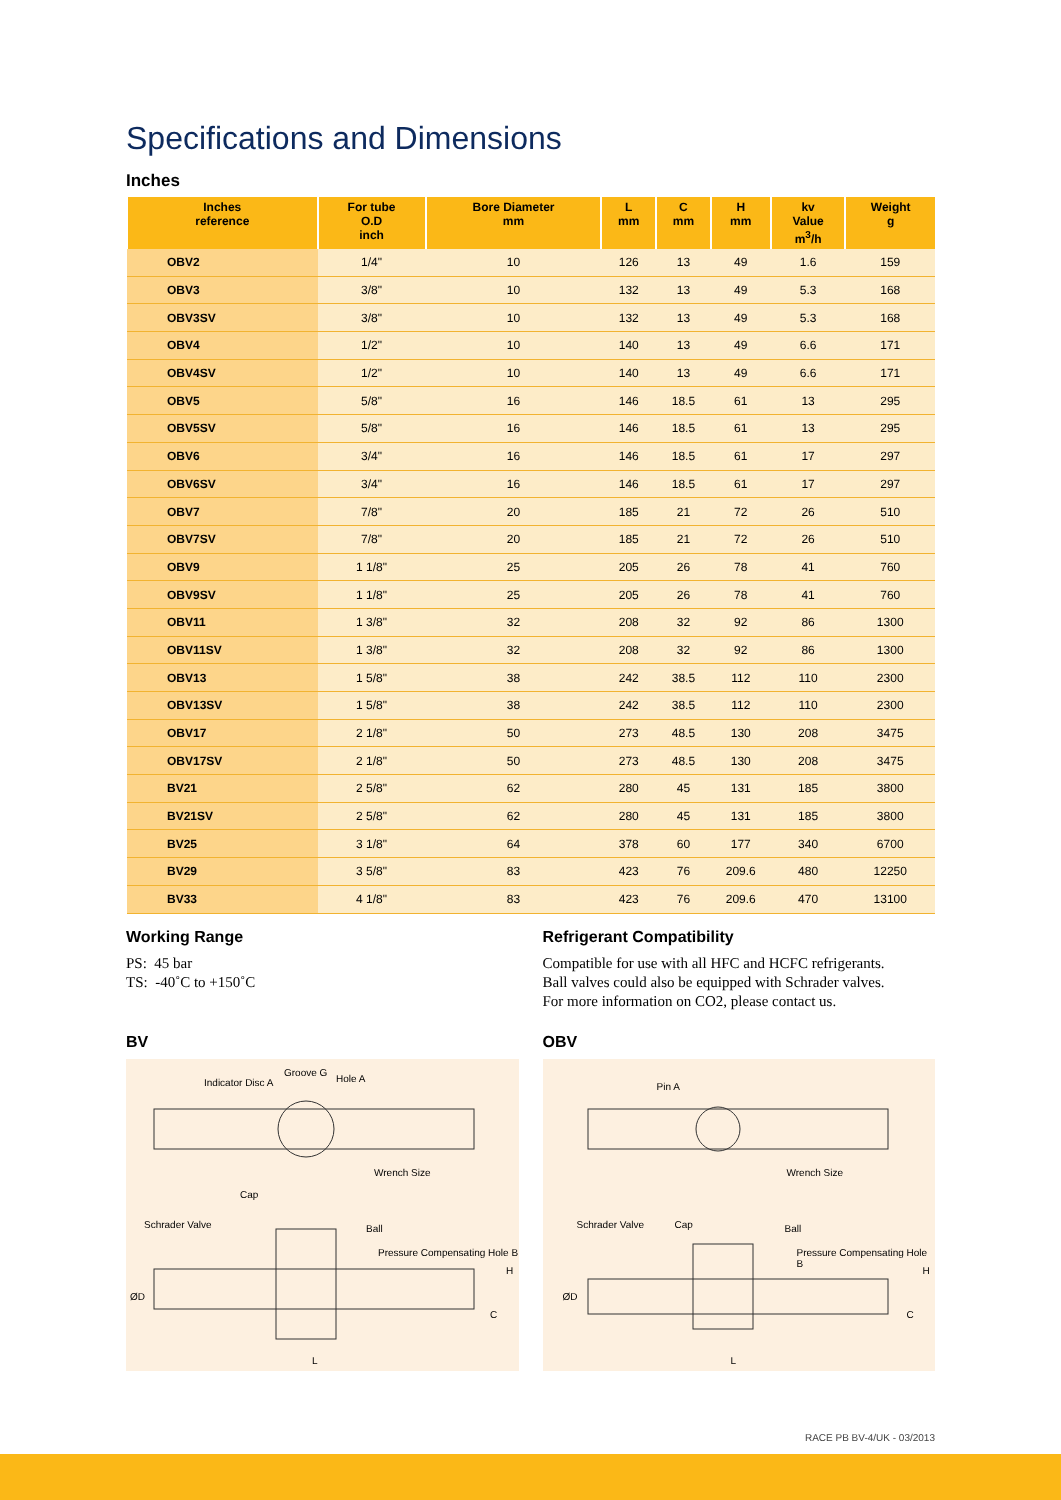Specifications and Dimensions
Inches
| Inches reference | For tube O.D inch | Bore Diameter mm | L mm | C mm | H mm | kv Value m<sup>3</sup>/h | Weight g |
| --- | --- | --- | --- | --- | --- | --- | --- |
| OBV2 | 1/4" | 10 | 126 | 13 | 49 | 1.6 | 159 |
| OBV3 | 3/8" | 10 | 132 | 13 | 49 | 5.3 | 168 |
| OBV3SV | 3/8" | 10 | 132 | 13 | 49 | 5.3 | 168 |
| OBV4 | 1/2" | 10 | 140 | 13 | 49 | 6.6 | 171 |
| OBV4SV | 1/2" | 10 | 140 | 13 | 49 | 6.6 | 171 |
| OBV5 | 5/8" | 16 | 146 | 18.5 | 61 | 13 | 295 |
| OBV5SV | 5/8" | 16 | 146 | 18.5 | 61 | 13 | 295 |
| OBV6 | 3/4" | 16 | 146 | 18.5 | 61 | 17 | 297 |
| OBV6SV | 3/4" | 16 | 146 | 18.5 | 61 | 17 | 297 |
| OBV7 | 7/8" | 20 | 185 | 21 | 72 | 26 | 510 |
| OBV7SV | 7/8" | 20 | 185 | 21 | 72 | 26 | 510 |
| OBV9 | 1 1/8" | 25 | 205 | 26 | 78 | 41 | 760 |
| OBV9SV | 1 1/8" | 25 | 205 | 26 | 78 | 41 | 760 |
| OBV11 | 1 3/8" | 32 | 208 | 32 | 92 | 86 | 1300 |
| OBV11SV | 1 3/8" | 32 | 208 | 32 | 92 | 86 | 1300 |
| OBV13 | 1 5/8" | 38 | 242 | 38.5 | 112 | 110 | 2300 |
| OBV13SV | 1 5/8" | 38 | 242 | 38.5 | 112 | 110 | 2300 |
| OBV17 | 2 1/8" | 50 | 273 | 48.5 | 130 | 208 | 3475 |
| OBV17SV | 2 1/8" | 50 | 273 | 48.5 | 130 | 208 | 3475 |
| BV21 | 2 5/8" | 62 | 280 | 45 | 131 | 185 | 3800 |
| BV21SV | 2 5/8" | 62 | 280 | 45 | 131 | 185 | 3800 |
| BV25 | 3 1/8" | 64 | 378 | 60 | 177 | 340 | 6700 |
| BV29 | 3 5/8" | 83 | 423 | 76 | 209.6 | 480 | 12250 |
| BV33 | 4 1/8" | 83 | 423 | 76 | 209.6 | 470 | 13100 |
Working Range
PS: 45 bar
TS: -40˚C to +150˚C
Refrigerant Compatibility
Compatible for use with all HFC and HCFC refrigerants.
Ball valves could also be equipped with Schrader valves.
For more information on CO2, please contact us.
BV
Indicator Disc A
Groove G
Hole A
Wrench Size
Cap
Schrader Valve Ball
Pressure Compensating Hole B
ØD
H
C
L
OBV
Pin A
Wrench Size
Schrader Valve Cap Ball
Pressure Compensating Hole B
ØD
H
C
L
RACE PB BV-4/UK - 03/2013